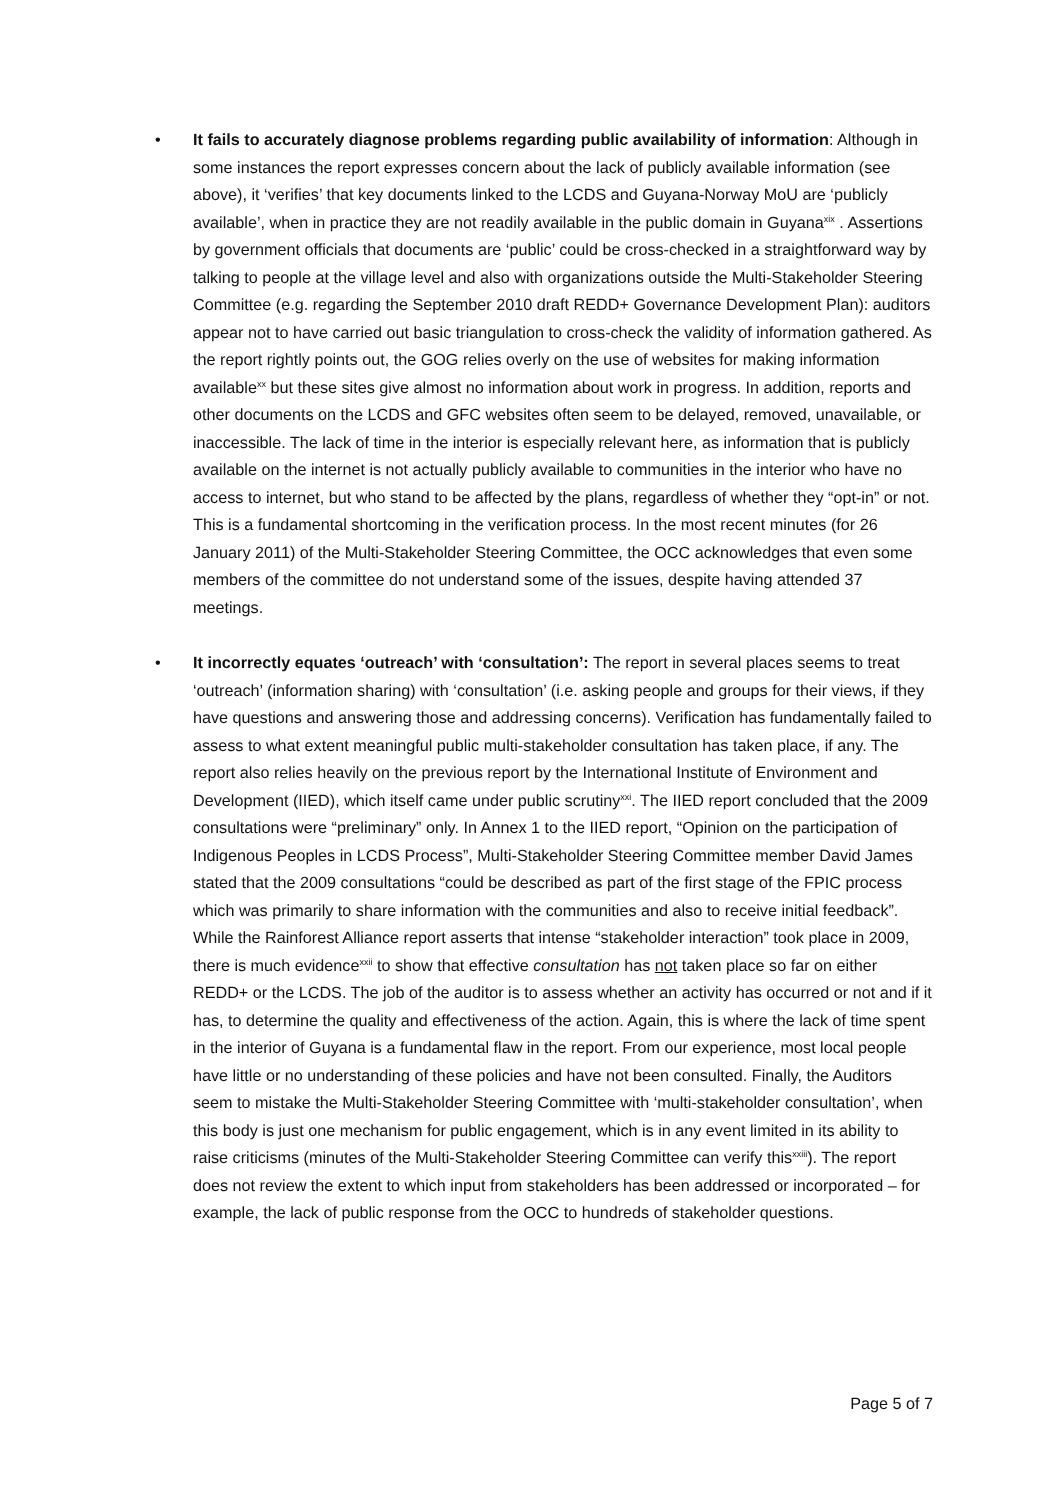• It fails to accurately diagnose problems regarding public availability of information: Although in some instances the report expresses concern about the lack of publicly available information (see above), it ‘verifies’ that key documents linked to the LCDS and Guyana-Norway MoU are ‘publicly available’, when in practice they are not readily available in the public domain in Guyana<sup>xix</sup> . Assertions by government officials that documents are ‘public’ could be cross-checked in a straightforward way by talking to people at the village level and also with organizations outside the Multi-Stakeholder Steering Committee (e.g. regarding the September 2010 draft REDD+ Governance Development Plan): auditors appear not to have carried out basic triangulation to cross-check the validity of information gathered. As the report rightly points out, the GOG relies overly on the use of websites for making information available<sup>xx</sup> but these sites give almost no information about work in progress. In addition, reports and other documents on the LCDS and GFC websites often seem to be delayed, removed, unavailable, or inaccessible. The lack of time in the interior is especially relevant here, as information that is publicly available on the internet is not actually publicly available to communities in the interior who have no access to internet, but who stand to be affected by the plans, regardless of whether they “opt-in” or not. This is a fundamental shortcoming in the verification process. In the most recent minutes (for 26 January 2011) of the Multi-Stakeholder Steering Committee, the OCC acknowledges that even some members of the committee do not understand some of the issues, despite having attended 37 meetings.
• It incorrectly equates ‘outreach’ with ‘consultation’: The report in several places seems to treat ‘outreach’ (information sharing) with ‘consultation’ (i.e. asking people and groups for their views, if they have questions and answering those and addressing concerns). Verification has fundamentally failed to assess to what extent meaningful public multi-stakeholder consultation has taken place, if any. The report also relies heavily on the previous report by the International Institute of Environment and Development (IIED), which itself came under public scrutiny<sup>xxi</sup>. The IIED report concluded that the 2009 consultations were “preliminary” only. In Annex 1 to the IIED report, “Opinion on the participation of Indigenous Peoples in LCDS Process”, Multi-Stakeholder Steering Committee member David James stated that the 2009 consultations “could be described as part of the first stage of the FPIC process which was primarily to share information with the communities and also to receive initial feedback”. While the Rainforest Alliance report asserts that intense “stakeholder interaction” took place in 2009, there is much evidence<sup>xxii</sup> to show that effective consultation has not taken place so far on either REDD+ or the LCDS. The job of the auditor is to assess whether an activity has occurred or not and if it has, to determine the quality and effectiveness of the action. Again, this is where the lack of time spent in the interior of Guyana is a fundamental flaw in the report. From our experience, most local people have little or no understanding of these policies and have not been consulted. Finally, the Auditors seem to mistake the Multi-Stakeholder Steering Committee with ‘multi-stakeholder consultation’, when this body is just one mechanism for public engagement, which is in any event limited in its ability to raise criticisms (minutes of the Multi-Stakeholder Steering Committee can verify this<sup>xxiii</sup>). The report does not review the extent to which input from stakeholders has been addressed or incorporated – for example, the lack of public response from the OCC to hundreds of stakeholder questions.
Page 5 of 7